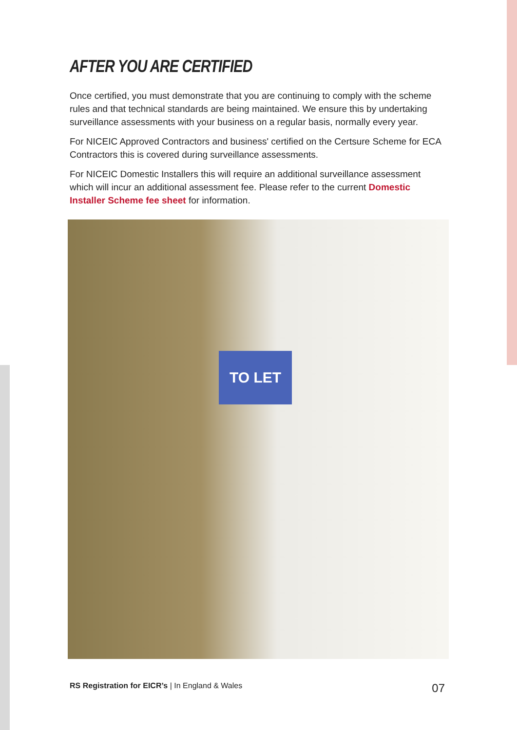AFTER YOU ARE CERTIFIED
Once certified, you must demonstrate that you are continuing to comply with the scheme rules and that technical standards are being maintained. We ensure this by undertaking surveillance assessments with your business on a regular basis, normally every year.
For NICEIC Approved Contractors and business' certified on the Certsure Scheme for ECA Contractors this is covered during surveillance assessments.
For NICEIC Domestic Installers this will require an additional surveillance assessment which will incur an additional assessment fee. Please refer to the current Domestic Installer Scheme fee sheet for information.
TO LET
RS Registration for EICR’s | In England & Wales 07